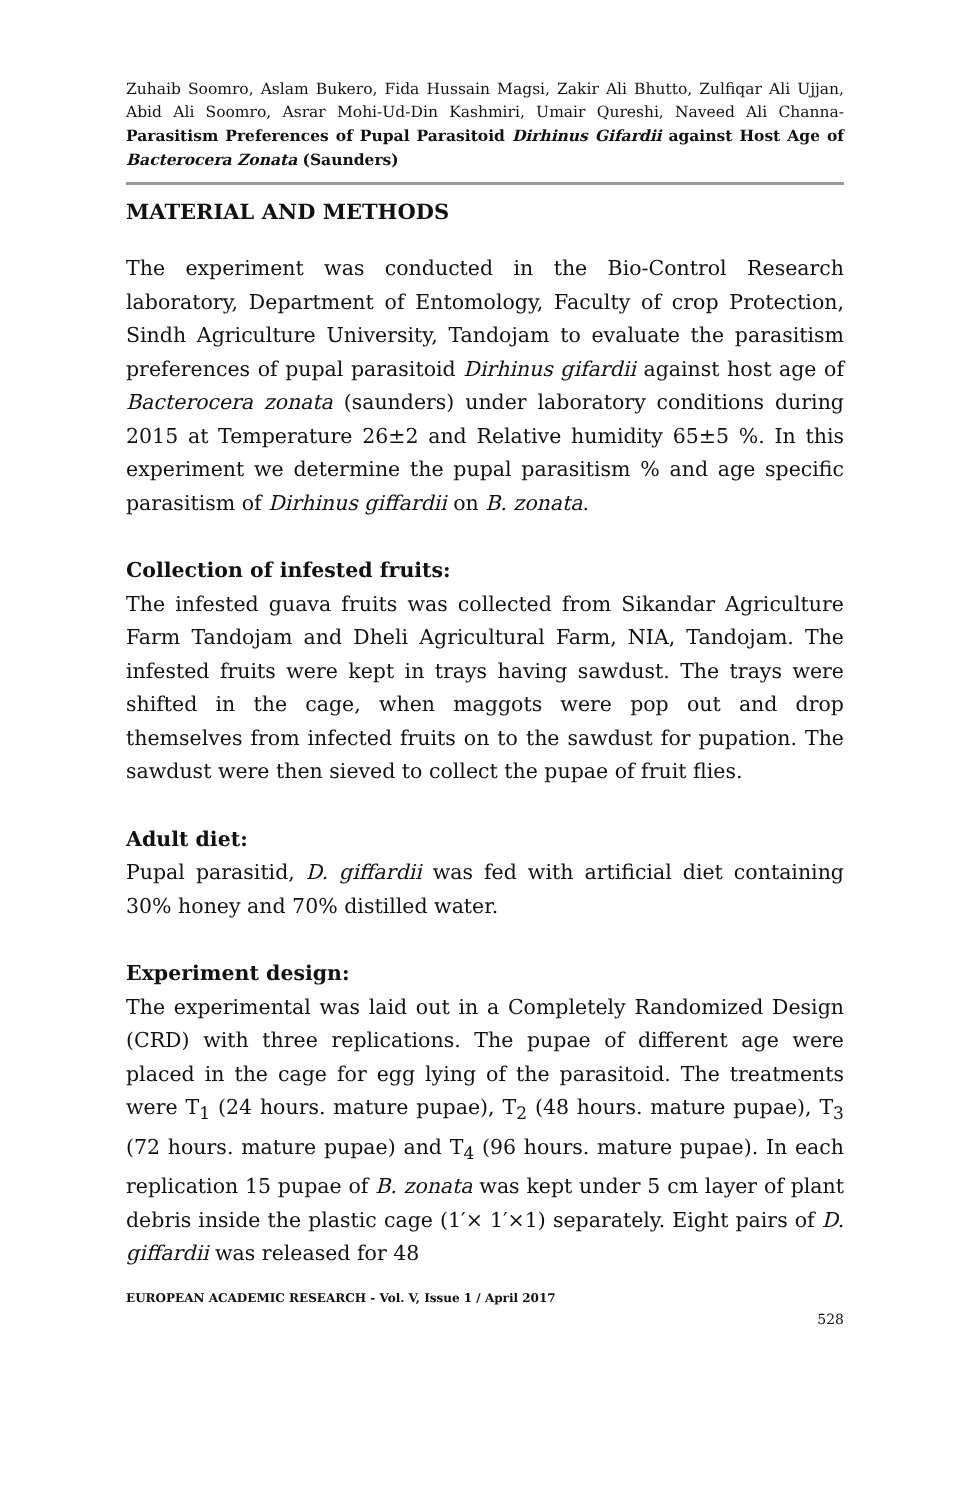Zuhaib Soomro, Aslam Bukero, Fida Hussain Magsi, Zakir Ali Bhutto, Zulfiqar Ali Ujjan, Abid Ali Soomro, Asrar Mohi-Ud-Din Kashmiri, Umair Qureshi, Naveed Ali Channa- Parasitism Preferences of Pupal Parasitoid Dirhinus Gifardii against Host Age of Bacterocera Zonata (Saunders)
MATERIAL AND METHODS
The experiment was conducted in the Bio-Control Research laboratory, Department of Entomology, Faculty of crop Protection, Sindh Agriculture University, Tandojam to evaluate the parasitism preferences of pupal parasitoid Dirhinus gifardii against host age of Bacterocera zonata (saunders) under laboratory conditions during 2015 at Temperature 26±2 and Relative humidity 65±5 %. In this experiment we determine the pupal parasitism % and age specific parasitism of Dirhinus giffardii on B. zonata.
Collection of infested fruits:
The infested guava fruits was collected from Sikandar Agriculture Farm Tandojam and Dheli Agricultural Farm, NIA, Tandojam. The infested fruits were kept in trays having sawdust. The trays were shifted in the cage, when maggots were pop out and drop themselves from infected fruits on to the sawdust for pupation. The sawdust were then sieved to collect the pupae of fruit flies.
Adult diet:
Pupal parasitid, D. giffardii was fed with artificial diet containing 30% honey and 70% distilled water.
Experiment design:
The experimental was laid out in a Completely Randomized Design (CRD) with three replications. The pupae of different age were placed in the cage for egg lying of the parasitoid. The treatments were T<sub>1</sub> (24 hours. mature pupae), T<sub>2</sub> (48 hours. mature pupae), T<sub>3</sub> (72 hours. mature pupae) and T<sub>4</sub> (96 hours. mature pupae). In each replication 15 pupae of B. zonata was kept under 5 cm layer of plant debris inside the plastic cage (1′× 1′×1) separately. Eight pairs of D. giffardii was released for 48
EUROPEAN ACADEMIC RESEARCH - Vol. V, Issue 1 / April 2017
528